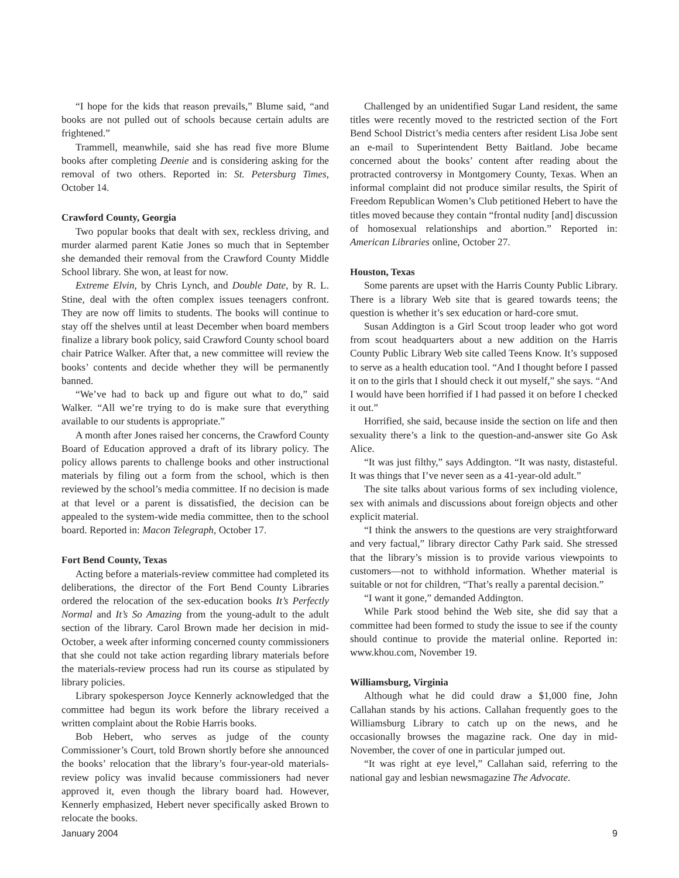“I hope for the kids that reason prevails,” Blume said, “and books are not pulled out of schools because certain adults are frightened.”
Trammell, meanwhile, said she has read five more Blume books after completing Deenie and is considering asking for the removal of two others. Reported in: St. Petersburg Times, October 14.
Crawford County, Georgia
Two popular books that dealt with sex, reckless driving, and murder alarmed parent Katie Jones so much that in September she demanded their removal from the Crawford County Middle School library. She won, at least for now.
Extreme Elvin, by Chris Lynch, and Double Date, by R. L. Stine, deal with the often complex issues teenagers confront. They are now off limits to students. The books will continue to stay off the shelves until at least December when board members finalize a library book policy, said Crawford County school board chair Patrice Walker. After that, a new committee will review the books’ contents and decide whether they will be permanently banned.
“We’ve had to back up and figure out what to do,” said Walker. “All we’re trying to do is make sure that everything available to our students is appropriate.”
A month after Jones raised her concerns, the Crawford County Board of Education approved a draft of its library policy. The policy allows parents to challenge books and other instructional materials by filing out a form from the school, which is then reviewed by the school’s media committee. If no decision is made at that level or a parent is dissatisfied, the decision can be appealed to the system-wide media committee, then to the school board. Reported in: Macon Telegraph, October 17.
Fort Bend County, Texas
Acting before a materials-review committee had completed its deliberations, the director of the Fort Bend County Libraries ordered the relocation of the sex-education books It’s Perfectly Normal and It’s So Amazing from the young-adult to the adult section of the library. Carol Brown made her decision in mid-October, a week after informing concerned county commissioners that she could not take action regarding library materials before the materials-review process had run its course as stipulated by library policies.
Library spokesperson Joyce Kennerly acknowledged that the committee had begun its work before the library received a written complaint about the Robie Harris books.
Bob Hebert, who serves as judge of the county Commissioner’s Court, told Brown shortly before she announced the books’ relocation that the library’s four-year-old materials-review policy was invalid because commissioners had never approved it, even though the library board had. However, Kennerly emphasized, Hebert never specifically asked Brown to relocate the books.
Challenged by an unidentified Sugar Land resident, the same titles were recently moved to the restricted section of the Fort Bend School District’s media centers after resident Lisa Jobe sent an e-mail to Superintendent Betty Baitland. Jobe became concerned about the books’ content after reading about the protracted controversy in Montgomery County, Texas. When an informal complaint did not produce similar results, the Spirit of Freedom Republican Women’s Club petitioned Hebert to have the titles moved because they contain “frontal nudity [and] discussion of homosexual relationships and abortion.” Reported in: American Libraries online, October 27.
Houston, Texas
Some parents are upset with the Harris County Public Library. There is a library Web site that is geared towards teens; the question is whether it’s sex education or hard-core smut.
Susan Addington is a Girl Scout troop leader who got word from scout headquarters about a new addition on the Harris County Public Library Web site called Teens Know. It’s supposed to serve as a health education tool. “And I thought before I passed it on to the girls that I should check it out myself,” she says. “And I would have been horrified if I had passed it on before I checked it out.”
Horrified, she said, because inside the section on life and then sexuality there’s a link to the question-and-answer site Go Ask Alice.
“It was just filthy,” says Addington. “It was nasty, distasteful. It was things that I’ve never seen as a 41-year-old adult.”
The site talks about various forms of sex including violence, sex with animals and discussions about foreign objects and other explicit material.
“I think the answers to the questions are very straightforward and very factual,” library director Cathy Park said. She stressed that the library’s mission is to provide various viewpoints to customers—not to withhold information. Whether material is suitable or not for children, “That’s really a parental decision.”
“I want it gone,” demanded Addington.
While Park stood behind the Web site, she did say that a committee had been formed to study the issue to see if the county should continue to provide the material online. Reported in: www.khou.com, November 19.
Williamsburg, Virginia
Although what he did could draw a $1,000 fine, John Callahan stands by his actions. Callahan frequently goes to the Williamsburg Library to catch up on the news, and he occasionally browses the magazine rack. One day in mid-November, the cover of one in particular jumped out.
“It was right at eye level,” Callahan said, referring to the national gay and lesbian newsmagazine The Advocate.
January 2004 9